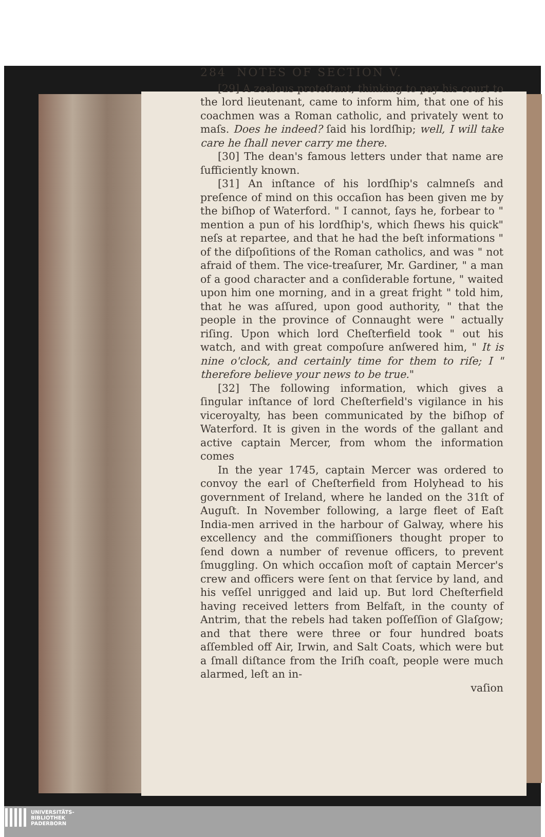284 NOTES OF SECTION V.
[29] A zealous proteſtant, thinking to pay his court to the lord lieutenant, came to inform him, that one of his coachmen was a Roman catholic, and privately went to maſs. Does he indeed? ſaid his lordſhip; well, I will take care he ſhall never carry me there.
[30] The dean's famous letters under that name are ſufficiently known.
[31] An inſtance of his lordſhip's calmneſs and preſence of mind on this occaſion has been given me by the biſhop of Waterford. " I cannot, ſays he, forbear to " mention a pun of his lordſhip's, which ſhews his quick" neſs at repartee, and that he had the beſt informations " of the diſpoſitions of the Roman catholics, and was " not afraid of them. The vice-treaſurer, Mr. Gardiner, " a man of a good character and a conſiderable fortune, " waited upon him one morning, and in a great fright " told him, that he was aſſured, upon good authority, " that the people in the province of Connaught were " actually riſing. Upon which lord Cheſterfield took " out his watch, and with great compoſure anſwered him, " It is nine o'clock, and certainly time for them to riſe; I " therefore believe your news to be true."
[32] The following information, which gives a ſingular inſtance of lord Cheſterfield's vigilance in his viceroyalty, has been communicated by the biſhop of Waterford. It is given in the words of the gallant and active captain Mercer, from whom the information comes
In the year 1745, captain Mercer was ordered to convoy the earl of Cheſterfield from Holyhead to his government of Ireland, where he landed on the 31ſt of Auguſt. In November following, a large fleet of Eaſt India-men arrived in the harbour of Galway, where his excellency and the commiſſioners thought proper to ſend down a number of revenue officers, to prevent ſmuggling. On which occaſion moſt of captain Mercer's crew and officers were ſent on that ſervice by land, and his veſſel unrigged and laid up. But lord Cheſterfield having received letters from Belfaſt, in the county of Antrim, that the rebels had taken poſſeſſion of Glaſgow; and that there were three or four hundred boats aſſembled off Air, Irwin, and Salt Coats, which were but a ſmall diſtance from the Iriſh coaſt, people were much alarmed, leſt an in-
vaſion
UNIVERSITÄTS-
BIBLIOTHEK
PADERBORN